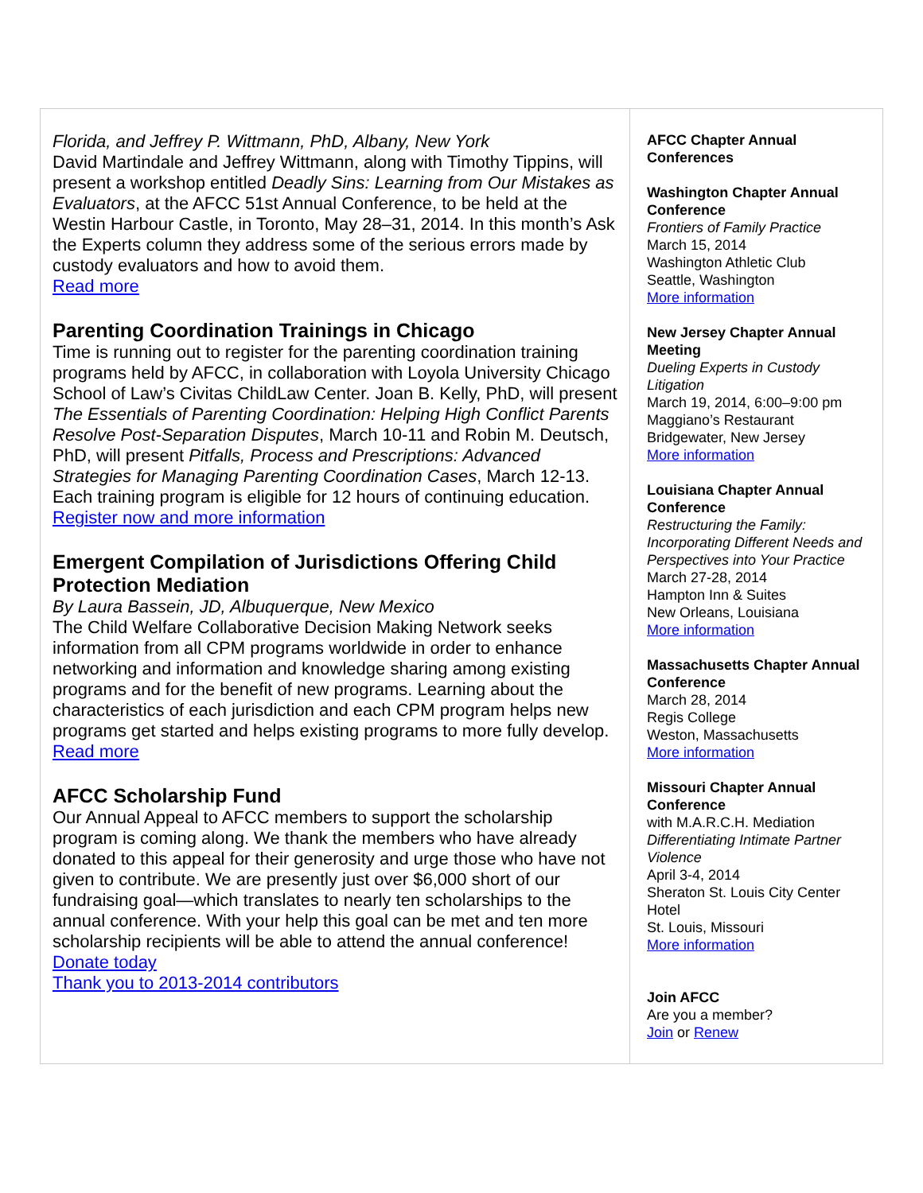Florida, and Jeffrey P. Wittmann, PhD, Albany, New York
David Martindale and Jeffrey Wittmann, along with Timothy Tippins, will present a workshop entitled Deadly Sins: Learning from Our Mistakes as Evaluators, at the AFCC 51st Annual Conference, to be held at the Westin Harbour Castle, in Toronto, May 28–31, 2014. In this month’s Ask the Experts column they address some of the serious errors made by custody evaluators and how to avoid them.
Read more
Parenting Coordination Trainings in Chicago
Time is running out to register for the parenting coordination training programs held by AFCC, in collaboration with Loyola University Chicago School of Law’s Civitas ChildLaw Center. Joan B. Kelly, PhD, will present The Essentials of Parenting Coordination: Helping High Conflict Parents Resolve Post-Separation Disputes, March 10-11 and Robin M. Deutsch, PhD, will present Pitfalls, Process and Prescriptions: Advanced Strategies for Managing Parenting Coordination Cases, March 12-13. Each training program is eligible for 12 hours of continuing education.
Register now and more information
Emergent Compilation of Jurisdictions Offering Child Protection Mediation
By Laura Bassein, JD, Albuquerque, New Mexico
The Child Welfare Collaborative Decision Making Network seeks information from all CPM programs worldwide in order to enhance networking and information and knowledge sharing among existing programs and for the benefit of new programs. Learning about the characteristics of each jurisdiction and each CPM program helps new programs get started and helps existing programs to more fully develop.
Read more
AFCC Scholarship Fund
Our Annual Appeal to AFCC members to support the scholarship program is coming along. We thank the members who have already donated to this appeal for their generosity and urge those who have not given to contribute. We are presently just over $6,000 short of our fundraising goal—which translates to nearly ten scholarships to the annual conference. With your help this goal can be met and ten more scholarship recipients will be able to attend the annual conference!
Donate today
Thank you to 2013-2014 contributors
AFCC Chapter Annual Conferences
Washington Chapter Annual Conference
Frontiers of Family Practice
March 15, 2014
Washington Athletic Club
Seattle, Washington
More information
New Jersey Chapter Annual Meeting
Dueling Experts in Custody Litigation
March 19, 2014, 6:00–9:00 pm
Maggiano’s Restaurant
Bridgewater, New Jersey
More information
Louisiana Chapter Annual Conference
Restructuring the Family: Incorporating Different Needs and Perspectives into Your Practice
March 27-28, 2014
Hampton Inn & Suites
New Orleans, Louisiana
More information
Massachusetts Chapter Annual Conference
March 28, 2014
Regis College
Weston, Massachusetts
More information
Missouri Chapter Annual Conference
with M.A.R.C.H. Mediation
Differentiating Intimate Partner Violence
April 3-4, 2014
Sheraton St. Louis City Center Hotel
St. Louis, Missouri
More information
Join AFCC
Are you a member?
Join or Renew